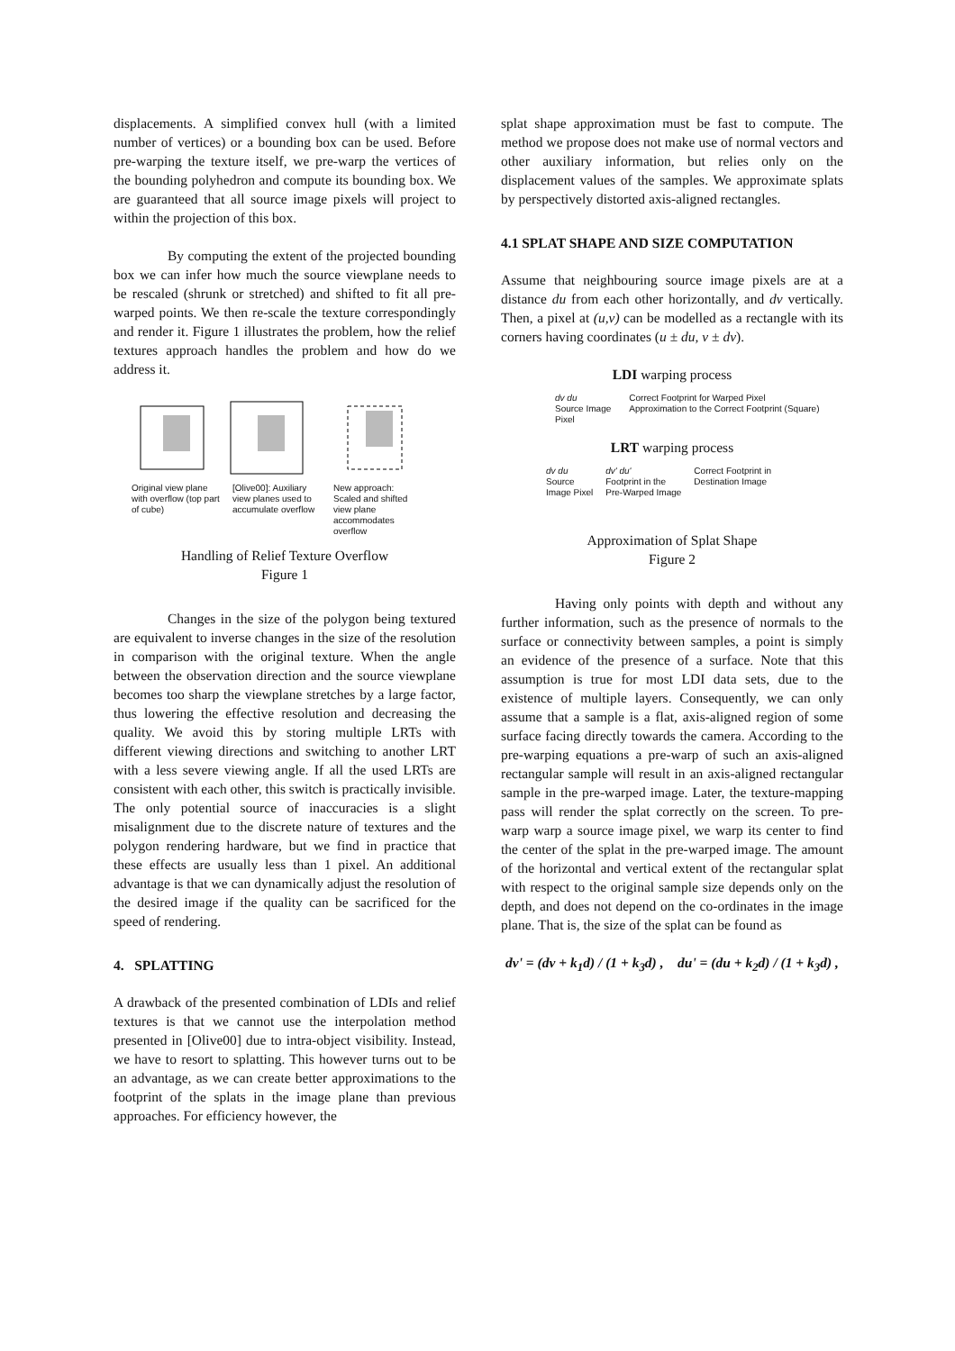displacements. A simplified convex hull (with a limited number of vertices) or a bounding box can be used. Before pre-warping the texture itself, we pre-warp the vertices of the bounding polyhedron and compute its bounding box. We are guaranteed that all source image pixels will project to within the projection of this box.
By computing the extent of the projected bounding box we can infer how much the source viewplane needs to be rescaled (shrunk or stretched) and shifted to fit all pre-warped points. We then re-scale the texture correspondingly and render it. Figure 1 illustrates the problem, how the relief textures approach handles the problem and how do we address it.
Original view plane with overflow (top part of cube)
[Olive00]: Auxiliary view planes used to accumulate overflow
New approach: Scaled and shifted view plane accommodates overflow
Handling of Relief Texture Overflow
Figure 1
Changes in the size of the polygon being textured are equivalent to inverse changes in the size of the resolution in comparison with the original texture. When the angle between the observation direction and the source viewplane becomes too sharp the viewplane stretches by a large factor, thus lowering the effective resolution and decreasing the quality. We avoid this by storing multiple LRTs with different viewing directions and switching to another LRT with a less severe viewing angle. If all the used LRTs are consistent with each other, this switch is practically invisible. The only potential source of inaccuracies is a slight misalignment due to the discrete nature of textures and the polygon rendering hardware, but we find in practice that these effects are usually less than 1 pixel. An additional advantage is that we can dynamically adjust the resolution of the desired image if the quality can be sacrificed for the speed of rendering.
4. SPLATTING
A drawback of the presented combination of LDIs and relief textures is that we cannot use the interpolation method presented in [Olive00] due to intra-object visibility. Instead, we have to resort to splatting. This however turns out to be an advantage, as we can create better approximations to the footprint of the splats in the image plane than previous approaches. For efficiency however, the
splat shape approximation must be fast to compute. The method we propose does not make use of normal vectors and other auxiliary information, but relies only on the displacement values of the samples. We approximate splats by perspectively distorted axis-aligned rectangles.
4.1 SPLAT SHAPE AND SIZE COMPUTATION
Assume that neighbouring source image pixels are at a distance du from each other horizontally, and dv vertically. Then, a pixel at (u,v) can be modelled as a rectangle with its corners having coordinates (u ± du, v ± dv).
LDI warping process
dv du
Source Image
Pixel
Correct Footprint for Warped Pixel
Approximation to the Correct Footprint (Square)
LRT warping process
dv du
Source
Image Pixel
dv' du'
Footprint in the
Pre-Warped Image
Correct Footprint in
Destination Image
Approximation of Splat Shape
Figure 2
Having only points with depth and without any further information, such as the presence of normals to the surface or connectivity between samples, a point is simply an evidence of the presence of a surface. Note that this assumption is true for most LDI data sets, due to the existence of multiple layers. Consequently, we can only assume that a sample is a flat, axis-aligned region of some surface facing directly towards the camera. According to the pre-warping equations a pre-warp of such an axis-aligned rectangular sample will result in an axis-aligned rectangular sample in the pre-warped image. Later, the texture-mapping pass will render the splat correctly on the screen. To pre-warp warp a source image pixel, we warp its center to find the center of the splat in the pre-warped image. The amount of the horizontal and vertical extent of the rectangular splat with respect to the original sample size depends only on the depth, and does not depend on the co-ordinates in the image plane. That is, the size of the splat can be found as
dv' = (dv + k<sub>1</sub>d) / (1 + k<sub>3</sub>d) , du' = (du + k<sub>2</sub>d) / (1 + k<sub>3</sub>d) ,